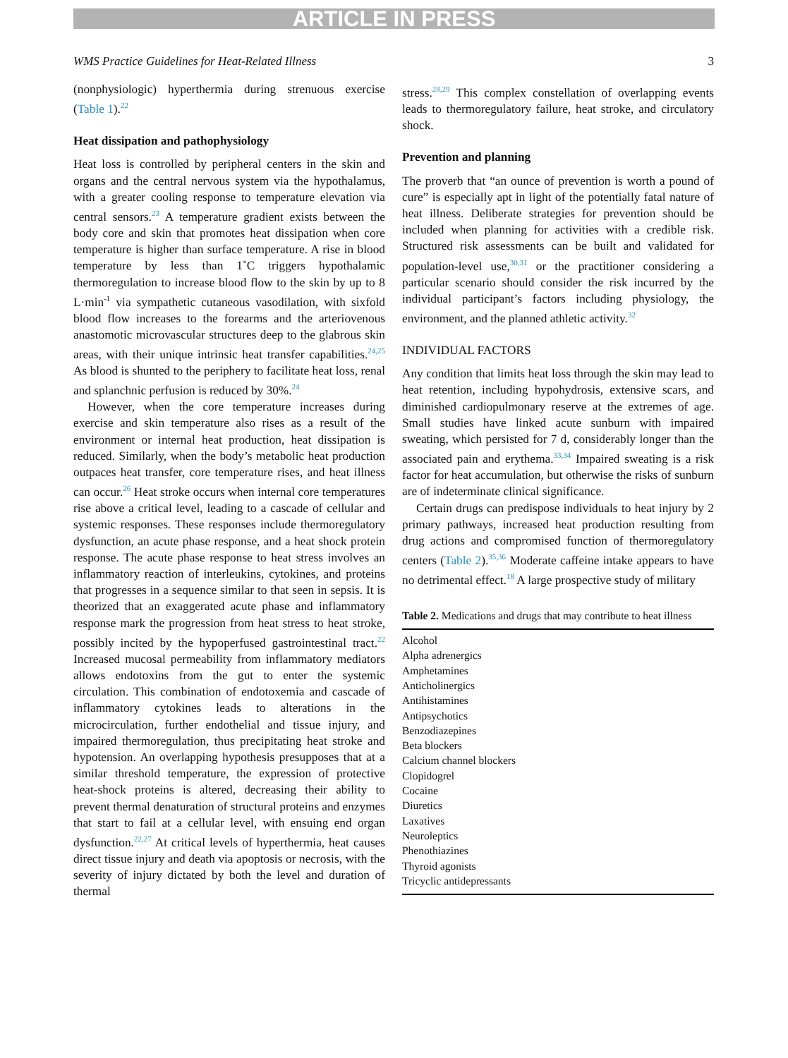ARTICLE IN PRESS
WMS Practice Guidelines for Heat-Related Illness 3
(nonphysiologic) hyperthermia during strenuous exercise (Table 1).<sup>22</sup>
Heat dissipation and pathophysiology
Heat loss is controlled by peripheral centers in the skin and organs and the central nervous system via the hypothalamus, with a greater cooling response to temperature elevation via central sensors.<sup>23</sup> A temperature gradient exists between the body core and skin that promotes heat dissipation when core temperature is higher than surface temperature. A rise in blood temperature by less than 1˚C triggers hypothalamic thermoregulation to increase blood flow to the skin by up to 8 L·min<sup>-1</sup> via sympathetic cutaneous vasodilation, with sixfold blood flow increases to the forearms and the arteriovenous anastomotic microvascular structures deep to the glabrous skin areas, with their unique intrinsic heat transfer capabilities.<sup>24,25</sup> As blood is shunted to the periphery to facilitate heat loss, renal and splanchnic perfusion is reduced by 30%.<sup>24</sup>
However, when the core temperature increases during exercise and skin temperature also rises as a result of the environment or internal heat production, heat dissipation is reduced. Similarly, when the body’s metabolic heat production outpaces heat transfer, core temperature rises, and heat illness can occur.<sup>26</sup> Heat stroke occurs when internal core temperatures rise above a critical level, leading to a cascade of cellular and systemic responses. These responses include thermoregulatory dysfunction, an acute phase response, and a heat shock protein response. The acute phase response to heat stress involves an inflammatory reaction of interleukins, cytokines, and proteins that progresses in a sequence similar to that seen in sepsis. It is theorized that an exaggerated acute phase and inflammatory response mark the progression from heat stress to heat stroke, possibly incited by the hypoperfused gastrointestinal tract.<sup>22</sup> Increased mucosal permeability from inflammatory mediators allows endotoxins from the gut to enter the systemic circulation. This combination of endotoxemia and cascade of inflammatory cytokines leads to alterations in the microcirculation, further endothelial and tissue injury, and impaired thermoregulation, thus precipitating heat stroke and hypotension. An overlapping hypothesis presupposes that at a similar threshold temperature, the expression of protective heat-shock proteins is altered, decreasing their ability to prevent thermal denaturation of structural proteins and enzymes that start to fail at a cellular level, with ensuing end organ dysfunction.<sup>22,27</sup> At critical levels of hyperthermia, heat causes direct tissue injury and death via apoptosis or necrosis, with the severity of injury dictated by both the level and duration of thermal
stress.<sup>28,29</sup> This complex constellation of overlapping events leads to thermoregulatory failure, heat stroke, and circulatory shock.
Prevention and planning
The proverb that “an ounce of prevention is worth a pound of cure” is especially apt in light of the potentially fatal nature of heat illness. Deliberate strategies for prevention should be included when planning for activities with a credible risk. Structured risk assessments can be built and validated for population-level use,<sup>30,31</sup> or the practitioner considering a particular scenario should consider the risk incurred by the individual participant’s factors including physiology, the environment, and the planned athletic activity.<sup>32</sup>
INDIVIDUAL FACTORS
Any condition that limits heat loss through the skin may lead to heat retention, including hypohydrosis, extensive scars, and diminished cardiopulmonary reserve at the extremes of age. Small studies have linked acute sunburn with impaired sweating, which persisted for 7 d, considerably longer than the associated pain and erythema.<sup>33,34</sup> Impaired sweating is a risk factor for heat accumulation, but otherwise the risks of sunburn are of indeterminate clinical significance.
Certain drugs can predispose individuals to heat injury by 2 primary pathways, increased heat production resulting from drug actions and compromised function of thermoregulatory centers (Table 2).<sup>35,36</sup> Moderate caffeine intake appears to have no detrimental effect.<sup>18</sup> A large prospective study of military
Table 2. Medications and drugs that may contribute to heat illness
| Alcohol |
| Alpha adrenergics |
| Amphetamines |
| Anticholinergics |
| Antihistamines |
| Antipsychotics |
| Benzodiazepines |
| Beta blockers |
| Calcium channel blockers |
| Clopidogrel |
| Cocaine |
| Diuretics |
| Laxatives |
| Neuroleptics |
| Phenothiazines |
| Thyroid agonists |
| Tricyclic antidepressants |